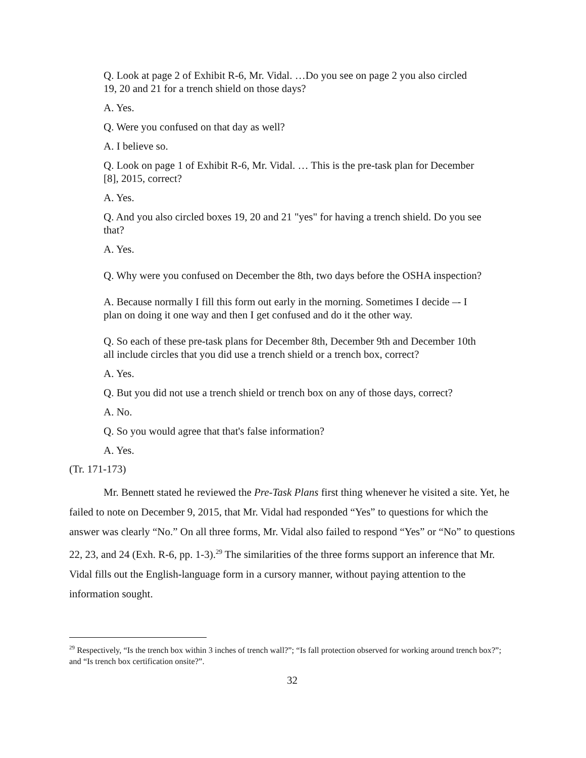Q. Look at page 2 of Exhibit R-6, Mr. Vidal. …Do you see on page 2 you also circled 19, 20 and 21 for a trench shield on those days?
A. Yes.
Q. Were you confused on that day as well?
A. I believe so.
Q. Look on page 1 of Exhibit R-6, Mr. Vidal. … This is the pre-task plan for December [8], 2015, correct?
A. Yes.
Q. And you also circled boxes 19, 20 and 21 "yes" for having a trench shield. Do you see that?
A. Yes.
Q. Why were you confused on December the 8th, two days before the OSHA inspection?
A. Because normally I fill this form out early in the morning. Sometimes I decide –- I plan on doing it one way and then I get confused and do it the other way.
Q. So each of these pre-task plans for December 8th, December 9th and December 10th all include circles that you did use a trench shield or a trench box, correct?
A. Yes.
Q. But you did not use a trench shield or trench box on any of those days, correct?
A. No.
Q. So you would agree that that's false information?
A. Yes.
(Tr. 171-173)
Mr. Bennett stated he reviewed the Pre-Task Plans first thing whenever he visited a site. Yet, he failed to note on December 9, 2015, that Mr. Vidal had responded “Yes” to questions for which the answer was clearly “No.” On all three forms, Mr. Vidal also failed to respond “Yes” or “No” to questions 22, 23, and 24 (Exh. R-6, pp. 1-3).<sup>29</sup> The similarities of the three forms support an inference that Mr. Vidal fills out the English-language form in a cursory manner, without paying attention to the information sought.
<sup>29</sup> Respectively, “Is the trench box within 3 inches of trench wall?”; “Is fall protection observed for working around trench box?”; and “Is trench box certification onsite?”.
32